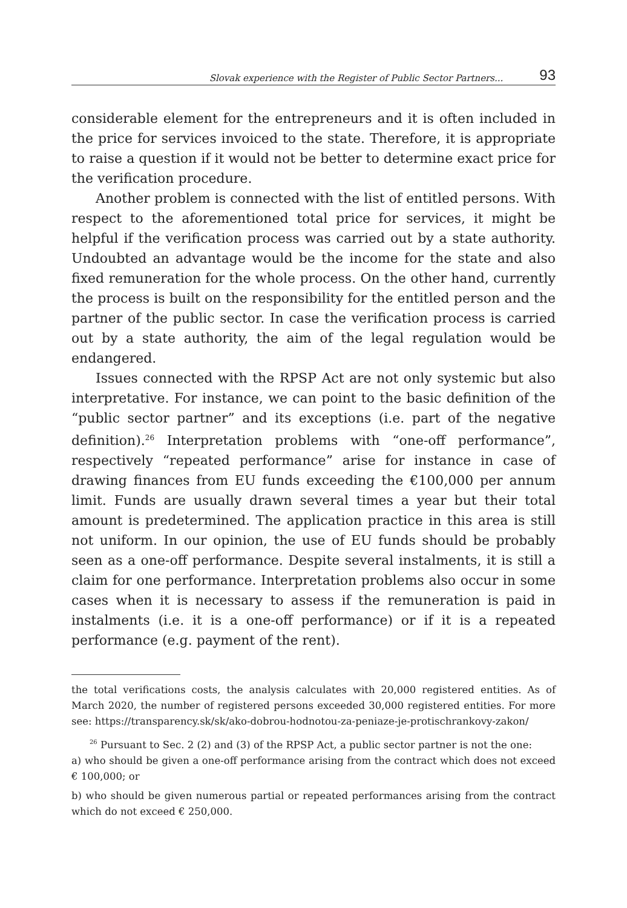Slovak experience with the Register of Public Sector Partners... 93
considerable element for the entrepreneurs and it is often included in the price for services invoiced to the state. Therefore, it is appropriate to raise a question if it would not be better to determine exact price for the verification procedure.
Another problem is connected with the list of entitled persons. With respect to the aforementioned total price for services, it might be helpful if the verification process was carried out by a state authority. Undoubted an advantage would be the income for the state and also fixed remuneration for the whole process. On the other hand, currently the process is built on the responsibility for the entitled person and the partner of the public sector. In case the verification process is carried out by a state authority, the aim of the legal regulation would be endangered.
Issues connected with the RPSP Act are not only systemic but also interpretative. For instance, we can point to the basic definition of the “public sector partner” and its exceptions (i.e. part of the negative definition).<sup>26</sup> Interpretation problems with “one-off performance”, respectively “repeated performance” arise for instance in case of drawing finances from EU funds exceeding the €100,000 per annum limit. Funds are usually drawn several times a year but their total amount is predetermined. The application practice in this area is still not uniform. In our opinion, the use of EU funds should be probably seen as a one-off performance. Despite several instalments, it is still a claim for one performance. Interpretation problems also occur in some cases when it is necessary to assess if the remuneration is paid in instalments (i.e. it is a one-off performance) or if it is a repeated performance (e.g. payment of the rent).
the total verifications costs, the analysis calculates with 20,000 registered entities. As of March 2020, the number of registered persons exceeded 30,000 registered entities. For more see: https://transparency.sk/sk/ako-dobrou-hodnotou-za-peniaze-je-protischrankovy-zakon/
<sup>26</sup> Pursuant to Sec. 2 (2) and (3) of the RPSP Act, a public sector partner is not the one:
a) who should be given a one-off performance arising from the contract which does not exceed € 100,000; or
b) who should be given numerous partial or repeated performances arising from the contract which do not exceed € 250,000.